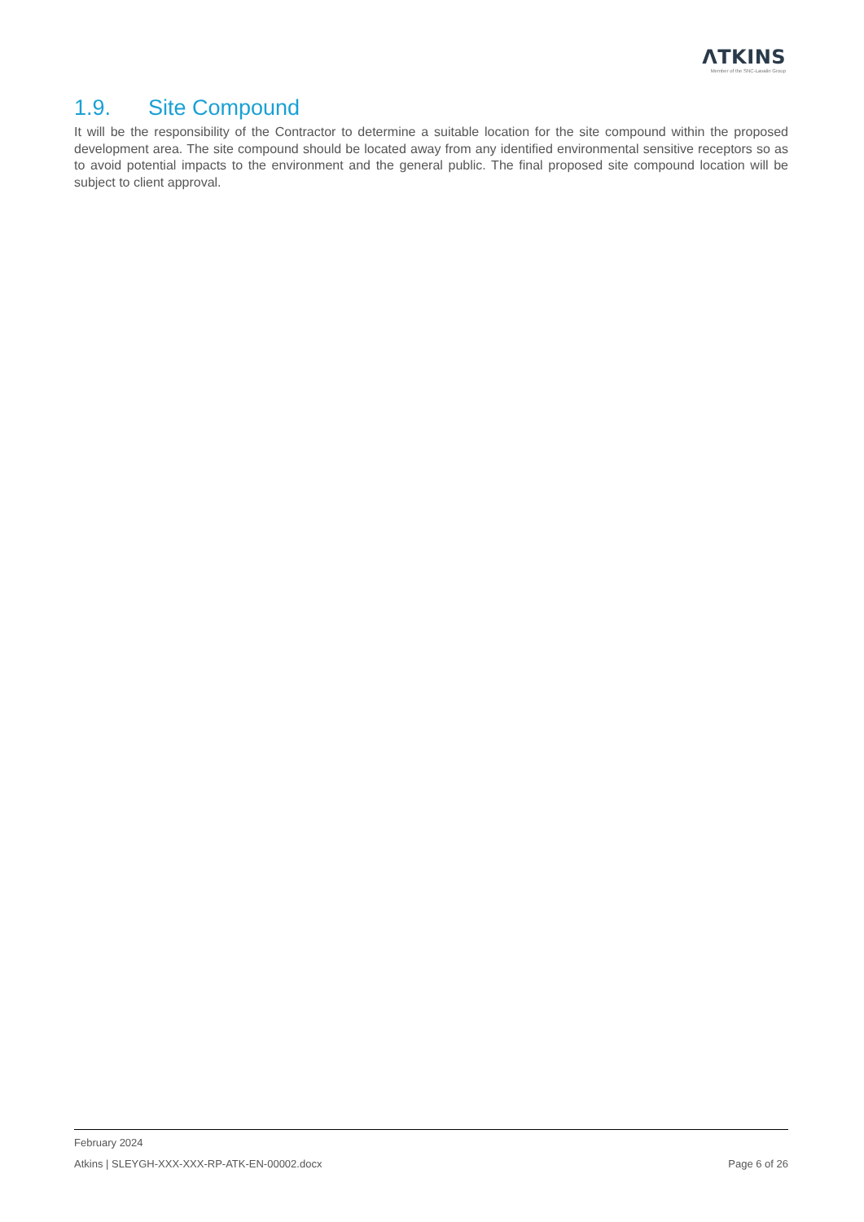ΛTKINS
Member of the SNC-Lavalin Group
1.9. Site Compound
It will be the responsibility of the Contractor to determine a suitable location for the site compound within the proposed development area. The site compound should be located away from any identified environmental sensitive receptors so as to avoid potential impacts to the environment and the general public. The final proposed site compound location will be subject to client approval.
February 2024
Atkins | SLEYGH-XXX-XXX-RP-ATK-EN-00002.docx Page 6 of 26